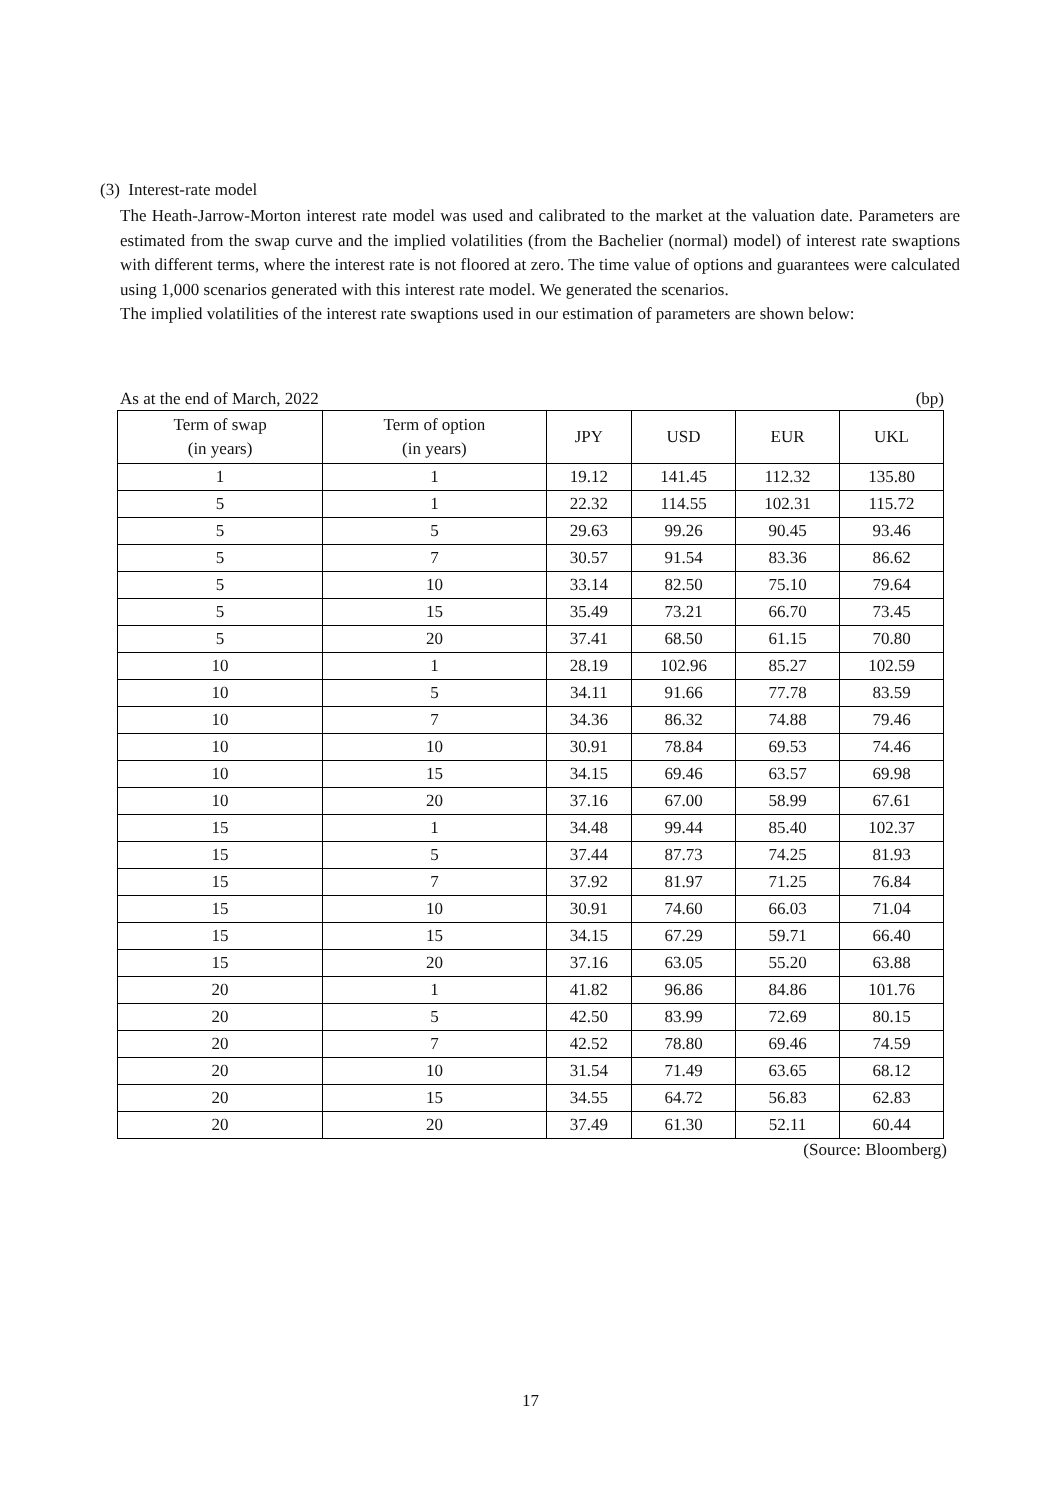(3) Interest-rate model
The Heath-Jarrow-Morton interest rate model was used and calibrated to the market at the valuation date. Parameters are estimated from the swap curve and the implied volatilities (from the Bachelier (normal) model) of interest rate swaptions with different terms, where the interest rate is not floored at zero. The time value of options and guarantees were calculated using 1,000 scenarios generated with this interest rate model. We generated the scenarios.
The implied volatilities of the interest rate swaptions used in our estimation of parameters are shown below:
As at the end of March, 2022 (bp)
| Term of swap (in years) | Term of option (in years) | JPY | USD | EUR | UKL |
| --- | --- | --- | --- | --- | --- |
| 1 | 1 | 19.12 | 141.45 | 112.32 | 135.80 |
| 5 | 1 | 22.32 | 114.55 | 102.31 | 115.72 |
| 5 | 5 | 29.63 | 99.26 | 90.45 | 93.46 |
| 5 | 7 | 30.57 | 91.54 | 83.36 | 86.62 |
| 5 | 10 | 33.14 | 82.50 | 75.10 | 79.64 |
| 5 | 15 | 35.49 | 73.21 | 66.70 | 73.45 |
| 5 | 20 | 37.41 | 68.50 | 61.15 | 70.80 |
| 10 | 1 | 28.19 | 102.96 | 85.27 | 102.59 |
| 10 | 5 | 34.11 | 91.66 | 77.78 | 83.59 |
| 10 | 7 | 34.36 | 86.32 | 74.88 | 79.46 |
| 10 | 10 | 30.91 | 78.84 | 69.53 | 74.46 |
| 10 | 15 | 34.15 | 69.46 | 63.57 | 69.98 |
| 10 | 20 | 37.16 | 67.00 | 58.99 | 67.61 |
| 15 | 1 | 34.48 | 99.44 | 85.40 | 102.37 |
| 15 | 5 | 37.44 | 87.73 | 74.25 | 81.93 |
| 15 | 7 | 37.92 | 81.97 | 71.25 | 76.84 |
| 15 | 10 | 30.91 | 74.60 | 66.03 | 71.04 |
| 15 | 15 | 34.15 | 67.29 | 59.71 | 66.40 |
| 15 | 20 | 37.16 | 63.05 | 55.20 | 63.88 |
| 20 | 1 | 41.82 | 96.86 | 84.86 | 101.76 |
| 20 | 5 | 42.50 | 83.99 | 72.69 | 80.15 |
| 20 | 7 | 42.52 | 78.80 | 69.46 | 74.59 |
| 20 | 10 | 31.54 | 71.49 | 63.65 | 68.12 |
| 20 | 15 | 34.55 | 64.72 | 56.83 | 62.83 |
| 20 | 20 | 37.49 | 61.30 | 52.11 | 60.44 |
(Source: Bloomberg)
17